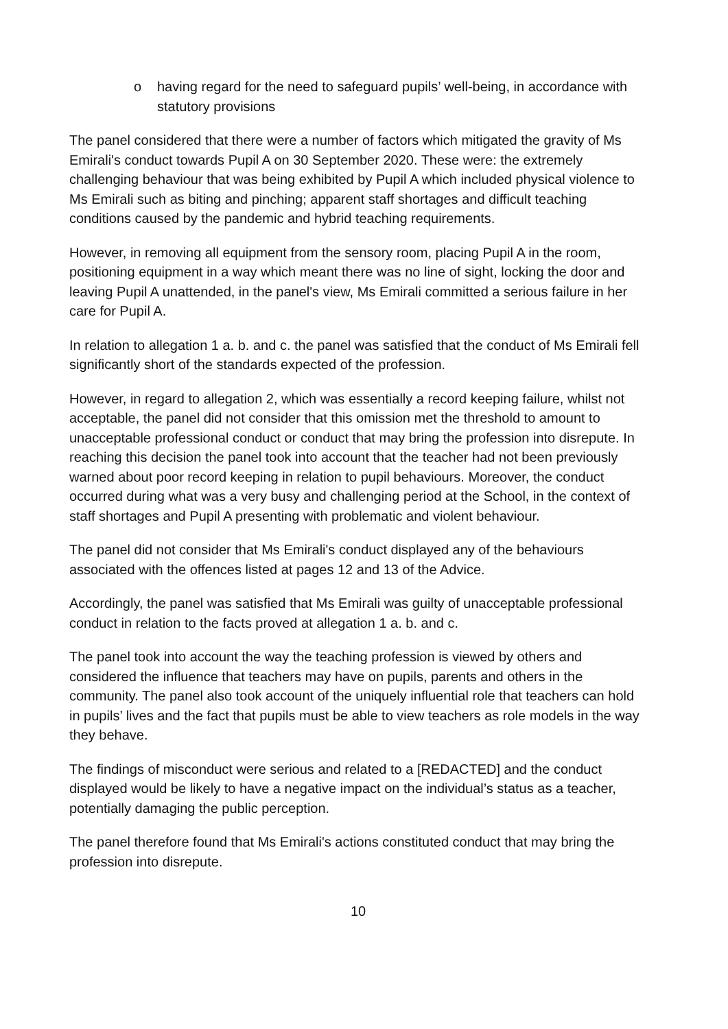o having regard for the need to safeguard pupils’ well-being, in accordance with statutory provisions
The panel considered that there were a number of factors which mitigated the gravity of Ms Emirali's conduct towards Pupil A on 30 September 2020. These were: the extremely challenging behaviour that was being exhibited by Pupil A which included physical violence to Ms Emirali such as biting and pinching; apparent staff shortages and difficult teaching conditions caused by the pandemic and hybrid teaching requirements.
However, in removing all equipment from the sensory room, placing Pupil A in the room, positioning equipment in a way which meant there was no line of sight, locking the door and leaving Pupil A unattended, in the panel's view, Ms Emirali committed a serious failure in her care for Pupil A.
In relation to allegation 1 a. b. and c. the panel was satisfied that the conduct of Ms Emirali fell significantly short of the standards expected of the profession.
However, in regard to allegation 2, which was essentially a record keeping failure, whilst not acceptable, the panel did not consider that this omission met the threshold to amount to unacceptable professional conduct or conduct that may bring the profession into disrepute. In reaching this decision the panel took into account that the teacher had not been previously warned about poor record keeping in relation to pupil behaviours. Moreover, the conduct occurred during what was a very busy and challenging period at the School, in the context of staff shortages and Pupil A presenting with problematic and violent behaviour.
The panel did not consider that Ms Emirali's conduct displayed any of the behaviours associated with the offences listed at pages 12 and 13 of the Advice.
Accordingly, the panel was satisfied that Ms Emirali was guilty of unacceptable professional conduct in relation to the facts proved at allegation 1 a. b. and c.
The panel took into account the way the teaching profession is viewed by others and considered the influence that teachers may have on pupils, parents and others in the community. The panel also took account of the uniquely influential role that teachers can hold in pupils’ lives and the fact that pupils must be able to view teachers as role models in the way they behave.
The findings of misconduct were serious and related to a [REDACTED] and the conduct displayed would be likely to have a negative impact on the individual’s status as a teacher, potentially damaging the public perception.
The panel therefore found that Ms Emirali's actions constituted conduct that may bring the profession into disrepute.
10